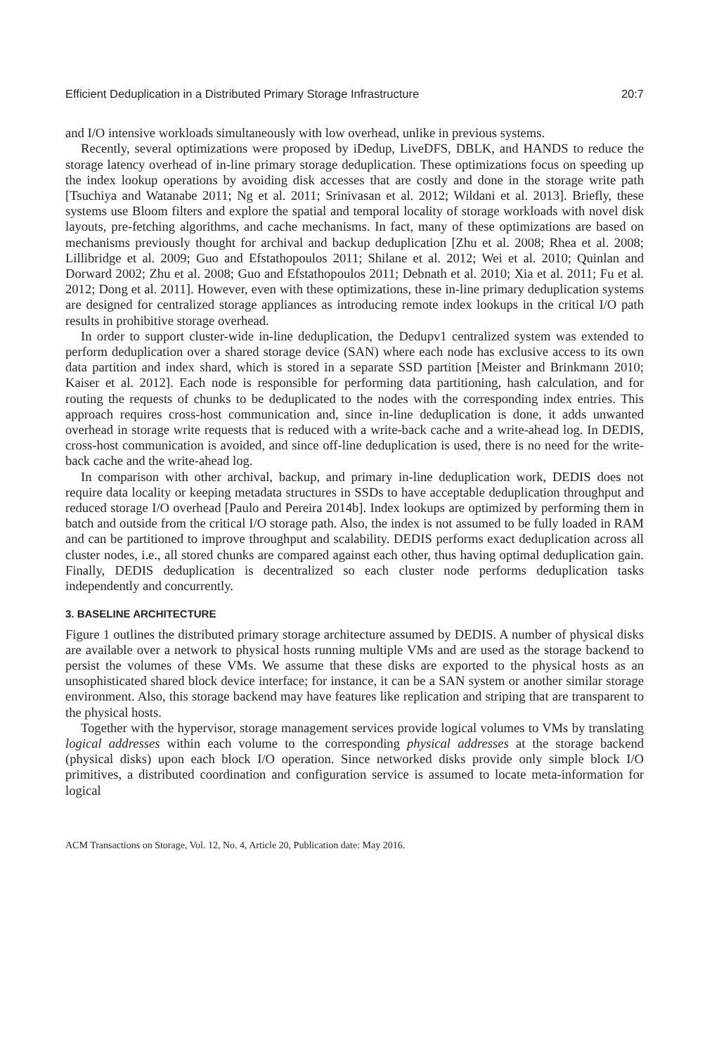Efficient Deduplication in a Distributed Primary Storage Infrastructure 20:7
and I/O intensive workloads simultaneously with low overhead, unlike in previous systems.
Recently, several optimizations were proposed by iDedup, LiveDFS, DBLK, and HANDS to reduce the storage latency overhead of in-line primary storage deduplication. These optimizations focus on speeding up the index lookup operations by avoiding disk accesses that are costly and done in the storage write path [Tsuchiya and Watanabe 2011; Ng et al. 2011; Srinivasan et al. 2012; Wildani et al. 2013]. Briefly, these systems use Bloom filters and explore the spatial and temporal locality of storage workloads with novel disk layouts, pre-fetching algorithms, and cache mechanisms. In fact, many of these optimizations are based on mechanisms previously thought for archival and backup deduplication [Zhu et al. 2008; Rhea et al. 2008; Lillibridge et al. 2009; Guo and Efstathopoulos 2011; Shilane et al. 2012; Wei et al. 2010; Quinlan and Dorward 2002; Zhu et al. 2008; Guo and Efstathopoulos 2011; Debnath et al. 2010; Xia et al. 2011; Fu et al. 2012; Dong et al. 2011]. However, even with these optimizations, these in-line primary deduplication systems are designed for centralized storage appliances as introducing remote index lookups in the critical I/O path results in prohibitive storage overhead.
In order to support cluster-wide in-line deduplication, the Dedupv1 centralized system was extended to perform deduplication over a shared storage device (SAN) where each node has exclusive access to its own data partition and index shard, which is stored in a separate SSD partition [Meister and Brinkmann 2010; Kaiser et al. 2012]. Each node is responsible for performing data partitioning, hash calculation, and for routing the requests of chunks to be deduplicated to the nodes with the corresponding index entries. This approach requires cross-host communication and, since in-line deduplication is done, it adds unwanted overhead in storage write requests that is reduced with a write-back cache and a write-ahead log. In DEDIS, cross-host communication is avoided, and since off-line deduplication is used, there is no need for the write-back cache and the write-ahead log.
In comparison with other archival, backup, and primary in-line deduplication work, DEDIS does not require data locality or keeping metadata structures in SSDs to have acceptable deduplication throughput and reduced storage I/O overhead [Paulo and Pereira 2014b]. Index lookups are optimized by performing them in batch and outside from the critical I/O storage path. Also, the index is not assumed to be fully loaded in RAM and can be partitioned to improve throughput and scalability. DEDIS performs exact deduplication across all cluster nodes, i.e., all stored chunks are compared against each other, thus having optimal deduplication gain. Finally, DEDIS deduplication is decentralized so each cluster node performs deduplication tasks independently and concurrently.
3. BASELINE ARCHITECTURE
Figure 1 outlines the distributed primary storage architecture assumed by DEDIS. A number of physical disks are available over a network to physical hosts running multiple VMs and are used as the storage backend to persist the volumes of these VMs. We assume that these disks are exported to the physical hosts as an unsophisticated shared block device interface; for instance, it can be a SAN system or another similar storage environment. Also, this storage backend may have features like replication and striping that are transparent to the physical hosts.
Together with the hypervisor, storage management services provide logical volumes to VMs by translating logical addresses within each volume to the corresponding physical addresses at the storage backend (physical disks) upon each block I/O operation. Since networked disks provide only simple block I/O primitives, a distributed coordination and configuration service is assumed to locate meta-information for logical
ACM Transactions on Storage, Vol. 12, No. 4, Article 20, Publication date: May 2016.